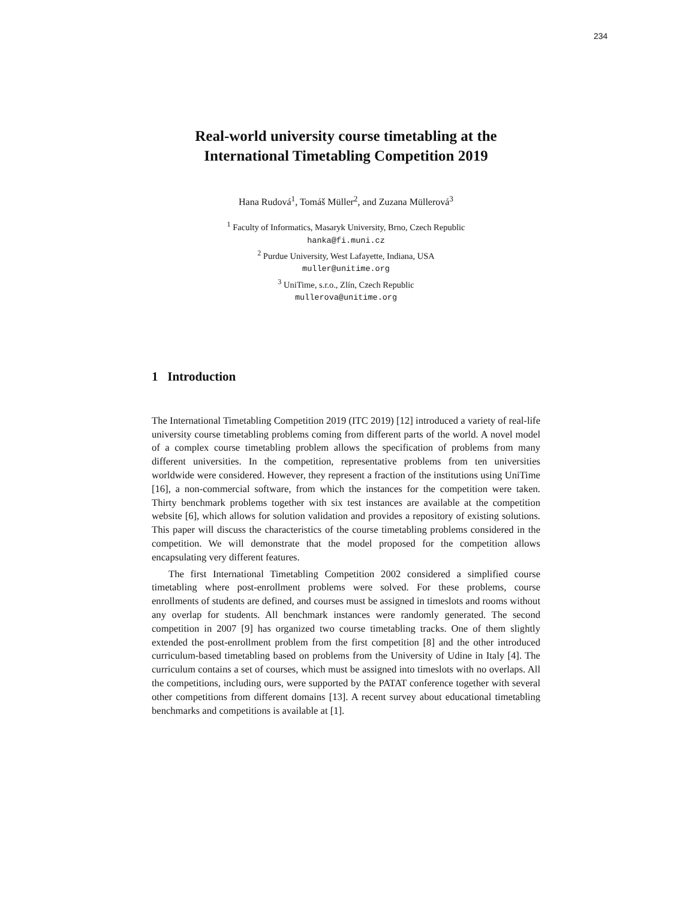234
Real-world university course timetabling at the International Timetabling Competition 2019
Hana Rudová<sup>1</sup>, Tomáš Müller<sup>2</sup>, and Zuzana Müllerová<sup>3</sup>
<sup>1</sup> Faculty of Informatics, Masaryk University, Brno, Czech Republic
hanka@fi.muni.cz
<sup>2</sup> Purdue University, West Lafayette, Indiana, USA
muller@unitime.org
<sup>3</sup> UniTime, s.r.o., Zlín, Czech Republic
mullerova@unitime.org
1 Introduction
The International Timetabling Competition 2019 (ITC 2019) [12] introduced a variety of real-life university course timetabling problems coming from different parts of the world. A novel model of a complex course timetabling problem allows the specification of problems from many different universities. In the competition, representative problems from ten universities worldwide were considered. However, they represent a fraction of the institutions using UniTime [16], a non-commercial software, from which the instances for the competition were taken. Thirty benchmark problems together with six test instances are available at the competition website [6], which allows for solution validation and provides a repository of existing solutions. This paper will discuss the characteristics of the course timetabling problems considered in the competition. We will demonstrate that the model proposed for the competition allows encapsulating very different features.
The first International Timetabling Competition 2002 considered a simplified course timetabling where post-enrollment problems were solved. For these problems, course enrollments of students are defined, and courses must be assigned in timeslots and rooms without any overlap for students. All benchmark instances were randomly generated. The second competition in 2007 [9] has organized two course timetabling tracks. One of them slightly extended the post-enrollment problem from the first competition [8] and the other introduced curriculum-based timetabling based on problems from the University of Udine in Italy [4]. The curriculum contains a set of courses, which must be assigned into timeslots with no overlaps. All the competitions, including ours, were supported by the PATAT conference together with several other competitions from different domains [13]. A recent survey about educational timetabling benchmarks and competitions is available at [1].